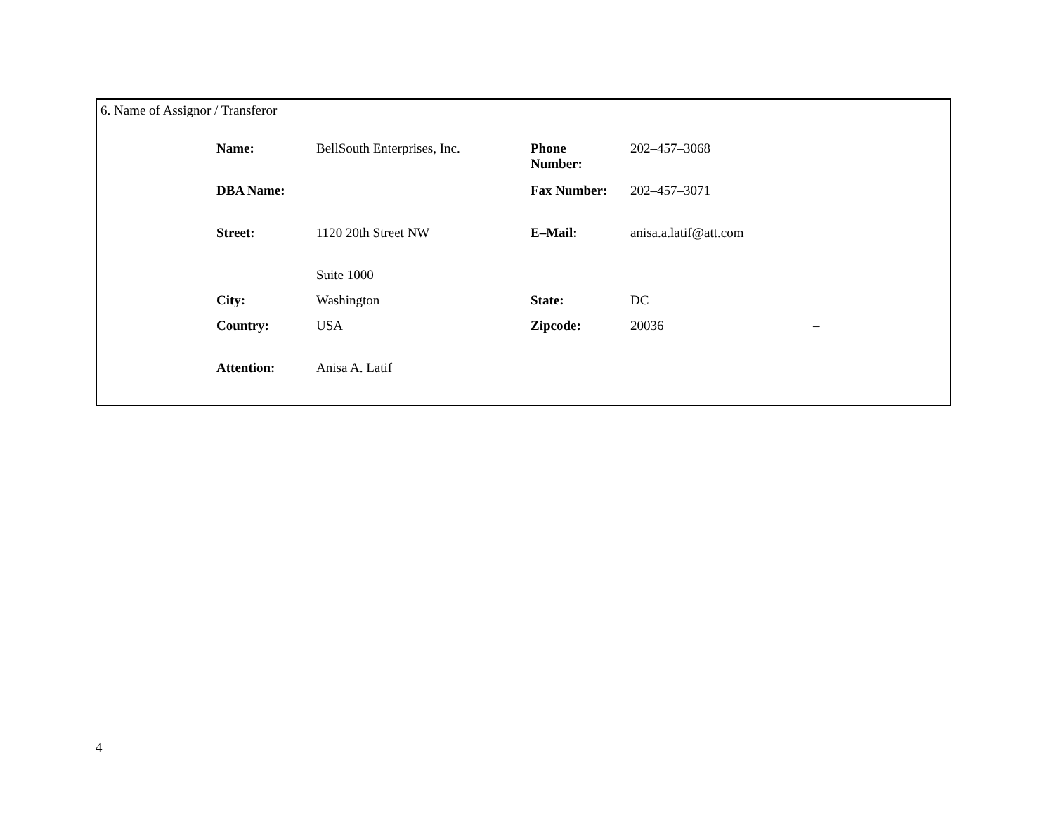6. Name of Assignor / Transferor
| Name: | BellSouth Enterprises, Inc. | Phone Number: | 202–457–3068 | |
| DBA Name: | | Fax Number: | 202–457–3071 | |
| Street: | 1120 20th Street NW | E–Mail: | anisa.a.latif@att.com | |
| | Suite 1000 | | | |
| City: | Washington | State: | DC | |
| Country: | USA | Zipcode: | 20036 | – |
| Attention: | Anisa A. Latif | | | |
4